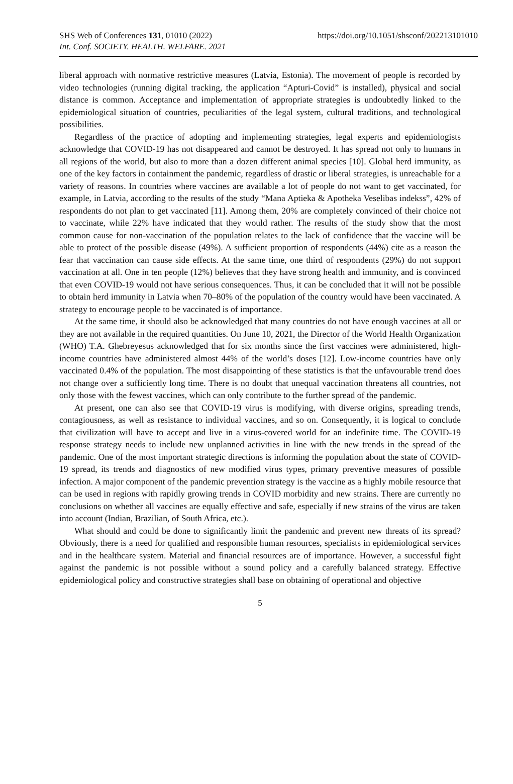SHS Web of Conferences 131, 01010 (2022)
Int. Conf. SOCIETY. HEALTH. WELFARE. 2021
https://doi.org/10.1051/shsconf/202213101010
liberal approach with normative restrictive measures (Latvia, Estonia). The movement of people is recorded by video technologies (running digital tracking, the application “Apturi-Covid” is installed), physical and social distance is common. Acceptance and implementation of appropriate strategies is undoubtedly linked to the epidemiological situation of countries, peculiarities of the legal system, cultural traditions, and technological possibilities.
Regardless of the practice of adopting and implementing strategies, legal experts and epidemiologists acknowledge that COVID-19 has not disappeared and cannot be destroyed. It has spread not only to humans in all regions of the world, but also to more than a dozen different animal species [10]. Global herd immunity, as one of the key factors in containment the pandemic, regardless of drastic or liberal strategies, is unreachable for a variety of reasons. In countries where vaccines are available a lot of people do not want to get vaccinated, for example, in Latvia, according to the results of the study “Mana Aptieka & Apotheka Veselibas indekss”, 42% of respondents do not plan to get vaccinated [11]. Among them, 20% are completely convinced of their choice not to vaccinate, while 22% have indicated that they would rather. The results of the study show that the most common cause for non-vaccination of the population relates to the lack of confidence that the vaccine will be able to protect of the possible disease (49%). A sufficient proportion of respondents (44%) cite as a reason the fear that vaccination can cause side effects. At the same time, one third of respondents (29%) do not support vaccination at all. One in ten people (12%) believes that they have strong health and immunity, and is convinced that even COVID-19 would not have serious consequences. Thus, it can be concluded that it will not be possible to obtain herd immunity in Latvia when 70–80% of the population of the country would have been vaccinated. A strategy to encourage people to be vaccinated is of importance.
At the same time, it should also be acknowledged that many countries do not have enough vaccines at all or they are not available in the required quantities. On June 10, 2021, the Director of the World Health Organization (WHO) T.A. Ghebreyesus acknowledged that for six months since the first vaccines were administered, high-income countries have administered almost 44% of the world’s doses [12]. Low-income countries have only vaccinated 0.4% of the population. The most disappointing of these statistics is that the unfavourable trend does not change over a sufficiently long time. There is no doubt that unequal vaccination threatens all countries, not only those with the fewest vaccines, which can only contribute to the further spread of the pandemic.
At present, one can also see that COVID-19 virus is modifying, with diverse origins, spreading trends, contagiousness, as well as resistance to individual vaccines, and so on. Consequently, it is logical to conclude that civilization will have to accept and live in a virus-covered world for an indefinite time. The COVID-19 response strategy needs to include new unplanned activities in line with the new trends in the spread of the pandemic. One of the most important strategic directions is informing the population about the state of COVID-19 spread, its trends and diagnostics of new modified virus types, primary preventive measures of possible infection. A major component of the pandemic prevention strategy is the vaccine as a highly mobile resource that can be used in regions with rapidly growing trends in COVID morbidity and new strains. There are currently no conclusions on whether all vaccines are equally effective and safe, especially if new strains of the virus are taken into account (Indian, Brazilian, of South Africa, etc.).
What should and could be done to significantly limit the pandemic and prevent new threats of its spread? Obviously, there is a need for qualified and responsible human resources, specialists in epidemiological services and in the healthcare system. Material and financial resources are of importance. However, a successful fight against the pandemic is not possible without a sound policy and a carefully balanced strategy. Effective epidemiological policy and constructive strategies shall base on obtaining of operational and objective
5